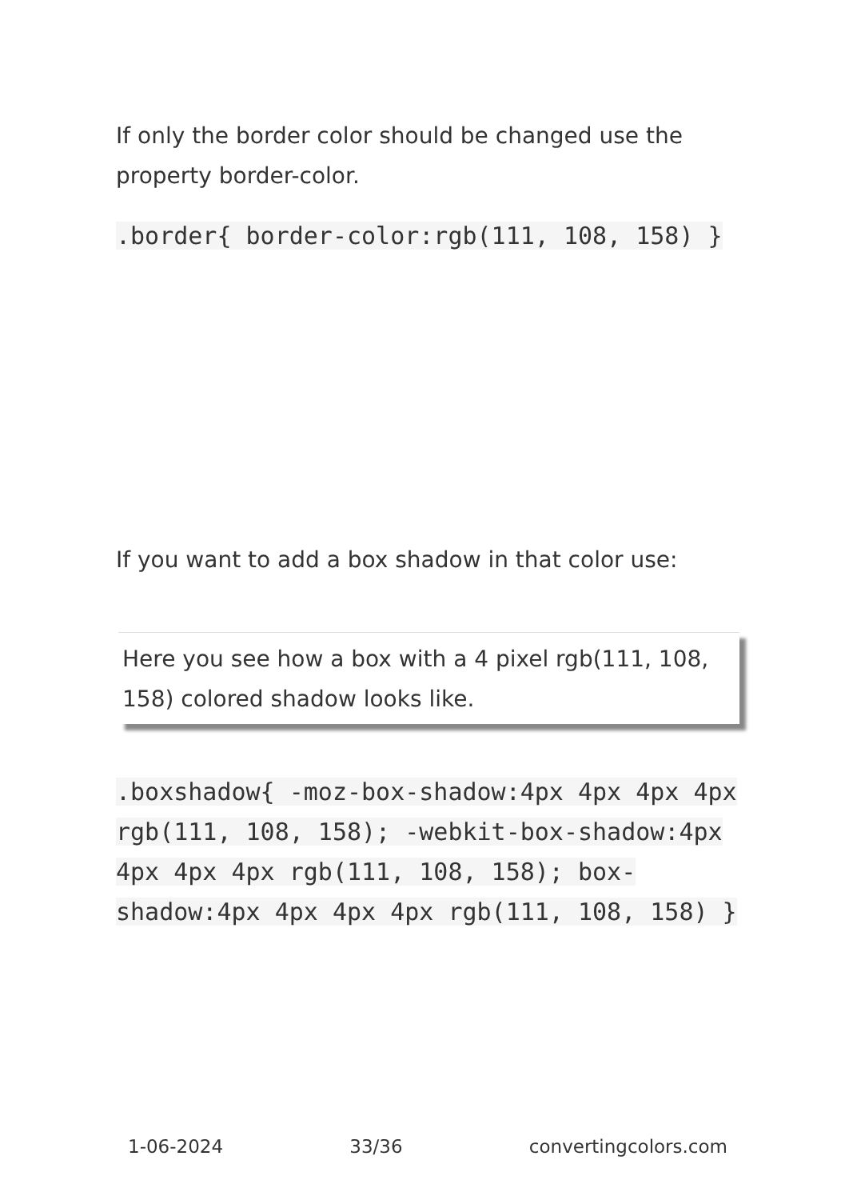If only the border color should be changed use the property border-color.
.border{ border-color:rgb(111, 108, 158) }
If you want to add a box shadow in that color use:
Here you see how a box with a 4 pixel rgb(111, 108, 158) colored shadow looks like.
.boxshadow{ -moz-box-shadow:4px 4px 4px 4px rgb(111, 108, 158); -webkit-box-shadow:4px 4px 4px 4px rgb(111, 108, 158); box-shadow:4px 4px 4px 4px rgb(111, 108, 158) }
1-06-2024 33/36 convertingcolors.com